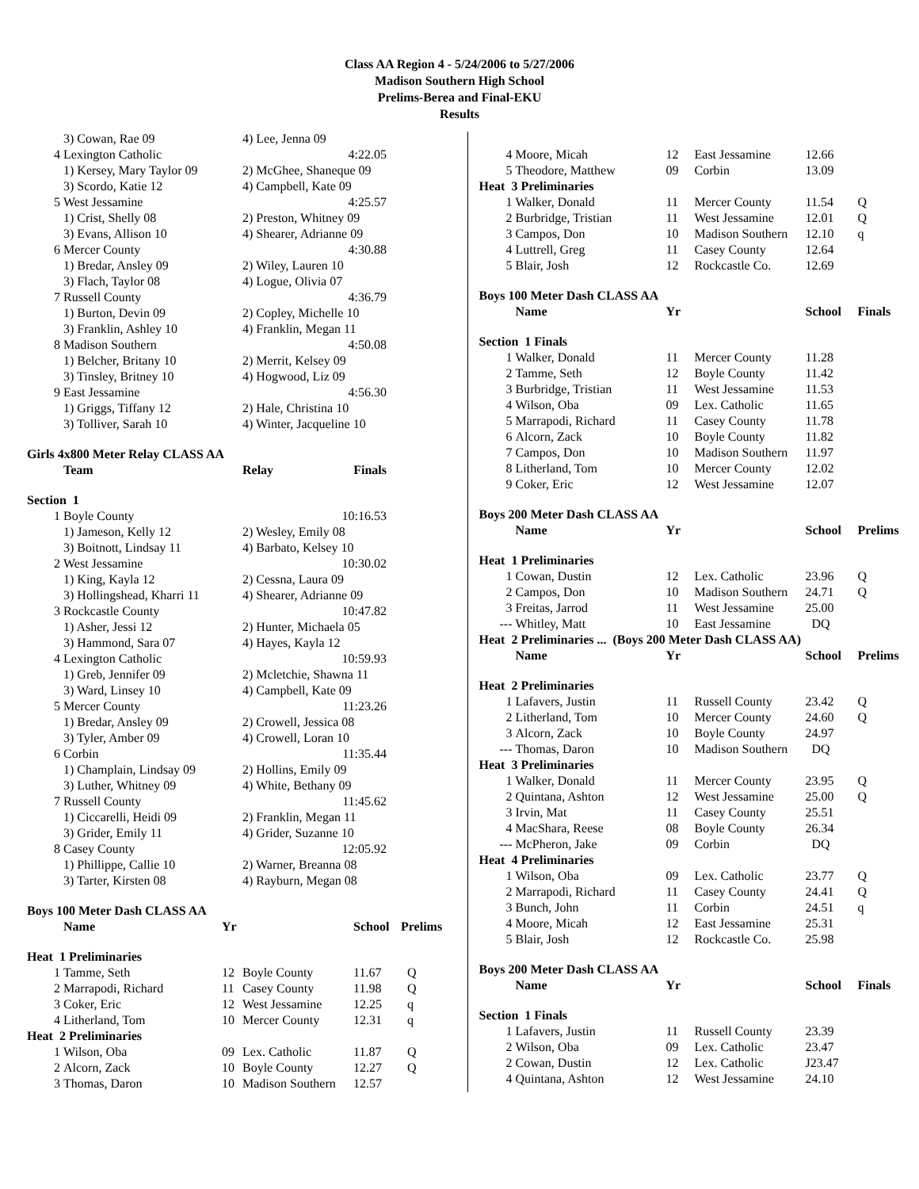Class AA Region 4 - 5/24/2006 to 5/27/2006
Madison Southern High School
Prelims-Berea and Final-EKU
Results
| | 3) Cowan, Rae 09 | 4) Lee, Jenna 09 |
| 4 | Lexington Catholic | 4:22.05 |
| | 1) Kersey, Mary Taylor 09 | 2) McGhee, Shaneque 09 |
| | 3) Scordo, Katie 12 | 4) Campbell, Kate 09 |
| 5 | West Jessamine | 4:25.57 |
| | 1) Crist, Shelly 08 | 2) Preston, Whitney 09 |
| | 3) Evans, Allison 10 | 4) Shearer, Adrianne 09 |
| 6 | Mercer County | 4:30.88 |
| | 1) Bredar, Ansley 09 | 2) Wiley, Lauren 10 |
| | 3) Flach, Taylor 08 | 4) Logue, Olivia 07 |
| 7 | Russell County | 4:36.79 |
| | 1) Burton, Devin 09 | 2) Copley, Michelle 10 |
| | 3) Franklin, Ashley 10 | 4) Franklin, Megan 11 |
| 8 | Madison Southern | 4:50.08 |
| | 1) Belcher, Britany 10 | 2) Merrit, Kelsey 09 |
| | 3) Tinsley, Britney 10 | 4) Hogwood, Liz 09 |
| 9 | East Jessamine | 4:56.30 |
| | 1) Griggs, Tiffany 12 | 2) Hale, Christina 10 |
| | 3) Tolliver, Sarah 10 | 4) Winter, Jacqueline 10 |
| Girls 4x800 Meter Relay CLASS AA | | |
| | Team | Relay Finals |
| Section 1 | | |
| 1 | Boyle County | 10:16.53 |
| | 1) Jameson, Kelly 12 | 2) Wesley, Emily 08 |
| | 3) Boitnott, Lindsay 11 | 4) Barbato, Kelsey 10 |
| 2 | West Jessamine | 10:30.02 |
| | 1) King, Kayla 12 | 2) Cessna, Laura 09 |
| | 3) Hollingshead, Kharri 11 | 4) Shearer, Adrianne 09 |
| 3 | Rockcastle County | 10:47.82 |
| | 1) Asher, Jessi 12 | 2) Hunter, Michaela 05 |
| | 3) Hammond, Sara 07 | 4) Hayes, Kayla 12 |
| 4 | Lexington Catholic | 10:59.93 |
| | 1) Greb, Jennifer 09 | 2) Mcletchie, Shawna 11 |
| | 3) Ward, Linsey 10 | 4) Campbell, Kate 09 |
| 5 | Mercer County | 11:23.26 |
| | 1) Bredar, Ansley 09 | 2) Crowell, Jessica 08 |
| | 3) Tyler, Amber 09 | 4) Crowell, Loran 10 |
| 6 | Corbin | 11:35.44 |
| | 1) Champlain, Lindsay 09 | 2) Hollins, Emily 09 |
| | 3) Luther, Whitney 09 | 4) White, Bethany 09 |
| 7 | Russell County | 11:45.62 |
| | 1) Ciccarelli, Heidi 09 | 2) Franklin, Megan 11 |
| | 3) Grider, Emily 11 | 4) Grider, Suzanne 10 |
| 8 | Casey County | 12:05.92 |
| | 1) Phillippe, Callie 10 | 2) Warner, Breanna 08 |
| | 3) Tarter, Kirsten 08 | 4) Rayburn, Megan 08 |
| Boys 100 Meter Dash CLASS AA | | | | | |
| | Name | Yr | | School | Prelims |
| Heat 1 Preliminaries | | | | | |
| 1 | Tamme, Seth | 12 | Boyle County | 11.67 | Q |
| 2 | Marrapodi, Richard | 11 | Casey County | 11.98 | Q |
| 3 | Coker, Eric | 12 | West Jessamine | 12.25 | q |
| 4 | Litherland, Tom | 10 | Mercer County | 12.31 | q |
| Heat 2 Preliminaries | | | | | |
| 1 | Wilson, Oba | 09 | Lex. Catholic | 11.87 | Q |
| 2 | Alcorn, Zack | 10 | Boyle County | 12.27 | Q |
| 3 | Thomas, Daron | 10 | Madison Southern | 12.57 | |
| 4 | Moore, Micah | 12 | East Jessamine | 12.66 | |
| 5 | Theodore, Matthew | 09 | Corbin | 13.09 | |
| Heat 3 Preliminaries | | | | | |
| 1 | Walker, Donald | 11 | Mercer County | 11.54 | Q |
| 2 | Burbridge, Tristian | 11 | West Jessamine | 12.01 | Q |
| 3 | Campos, Don | 10 | Madison Southern | 12.10 | q |
| 4 | Luttrell, Greg | 11 | Casey County | 12.64 | |
| 5 | Blair, Josh | 12 | Rockcastle Co. | 12.69 | |
| Boys 100 Meter Dash CLASS AA | | | | | |
| | Name | Yr | | School | Finals |
| Section 1 Finals | | | | | |
| 1 | Walker, Donald | 11 | Mercer County | 11.28 | |
| 2 | Tamme, Seth | 12 | Boyle County | 11.42 | |
| 3 | Burbridge, Tristian | 11 | West Jessamine | 11.53 | |
| 4 | Wilson, Oba | 09 | Lex. Catholic | 11.65 | |
| 5 | Marrapodi, Richard | 11 | Casey County | 11.78 | |
| 6 | Alcorn, Zack | 10 | Boyle County | 11.82 | |
| 7 | Campos, Don | 10 | Madison Southern | 11.97 | |
| 8 | Litherland, Tom | 10 | Mercer County | 12.02 | |
| 9 | Coker, Eric | 12 | West Jessamine | 12.07 | |
| Boys 200 Meter Dash CLASS AA | | | | | |
| | Name | Yr | | School | Prelims |
| Heat 1 Preliminaries | | | | | |
| 1 | Cowan, Dustin | 12 | Lex. Catholic | 23.96 | Q |
| 2 | Campos, Don | 10 | Madison Southern | 24.71 | Q |
| 3 | Freitas, Jarrod | 11 | West Jessamine | 25.00 | |
| --- | Whitley, Matt | 10 | East Jessamine | DQ | |
| Heat 2 Preliminaries ... (Boys 200 Meter Dash CLASS AA) | | | | | |
| | Name | Yr | | School | Prelims |
| Heat 2 Preliminaries | | | | | |
| 1 | Lafavers, Justin | 11 | Russell County | 23.42 | Q |
| 2 | Litherland, Tom | 10 | Mercer County | 24.60 | Q |
| 3 | Alcorn, Zack | 10 | Boyle County | 24.97 | |
| --- | Thomas, Daron | 10 | Madison Southern | DQ | |
| Heat 3 Preliminaries | | | | | |
| 1 | Walker, Donald | 11 | Mercer County | 23.95 | Q |
| 2 | Quintana, Ashton | 12 | West Jessamine | 25.00 | Q |
| 3 | Irvin, Mat | 11 | Casey County | 25.51 | |
| 4 | MacShara, Reese | 08 | Boyle County | 26.34 | |
| --- | McPheron, Jake | 09 | Corbin | DQ | |
| Heat 4 Preliminaries | | | | | |
| 1 | Wilson, Oba | 09 | Lex. Catholic | 23.77 | Q |
| 2 | Marrapodi, Richard | 11 | Casey County | 24.41 | Q |
| 3 | Bunch, John | 11 | Corbin | 24.51 | q |
| 4 | Moore, Micah | 12 | East Jessamine | 25.31 | |
| 5 | Blair, Josh | 12 | Rockcastle Co. | 25.98 | |
| Boys 200 Meter Dash CLASS AA | | | | | |
| | Name | Yr | | School | Finals |
| Section 1 Finals | | | | | |
| 1 | Lafavers, Justin | 11 | Russell County | 23.39 | |
| 2 | Wilson, Oba | 09 | Lex. Catholic | 23.47 | |
| 2 | Cowan, Dustin | 12 | Lex. Catholic | J23.47 | |
| 4 | Quintana, Ashton | 12 | West Jessamine | 24.10 | |